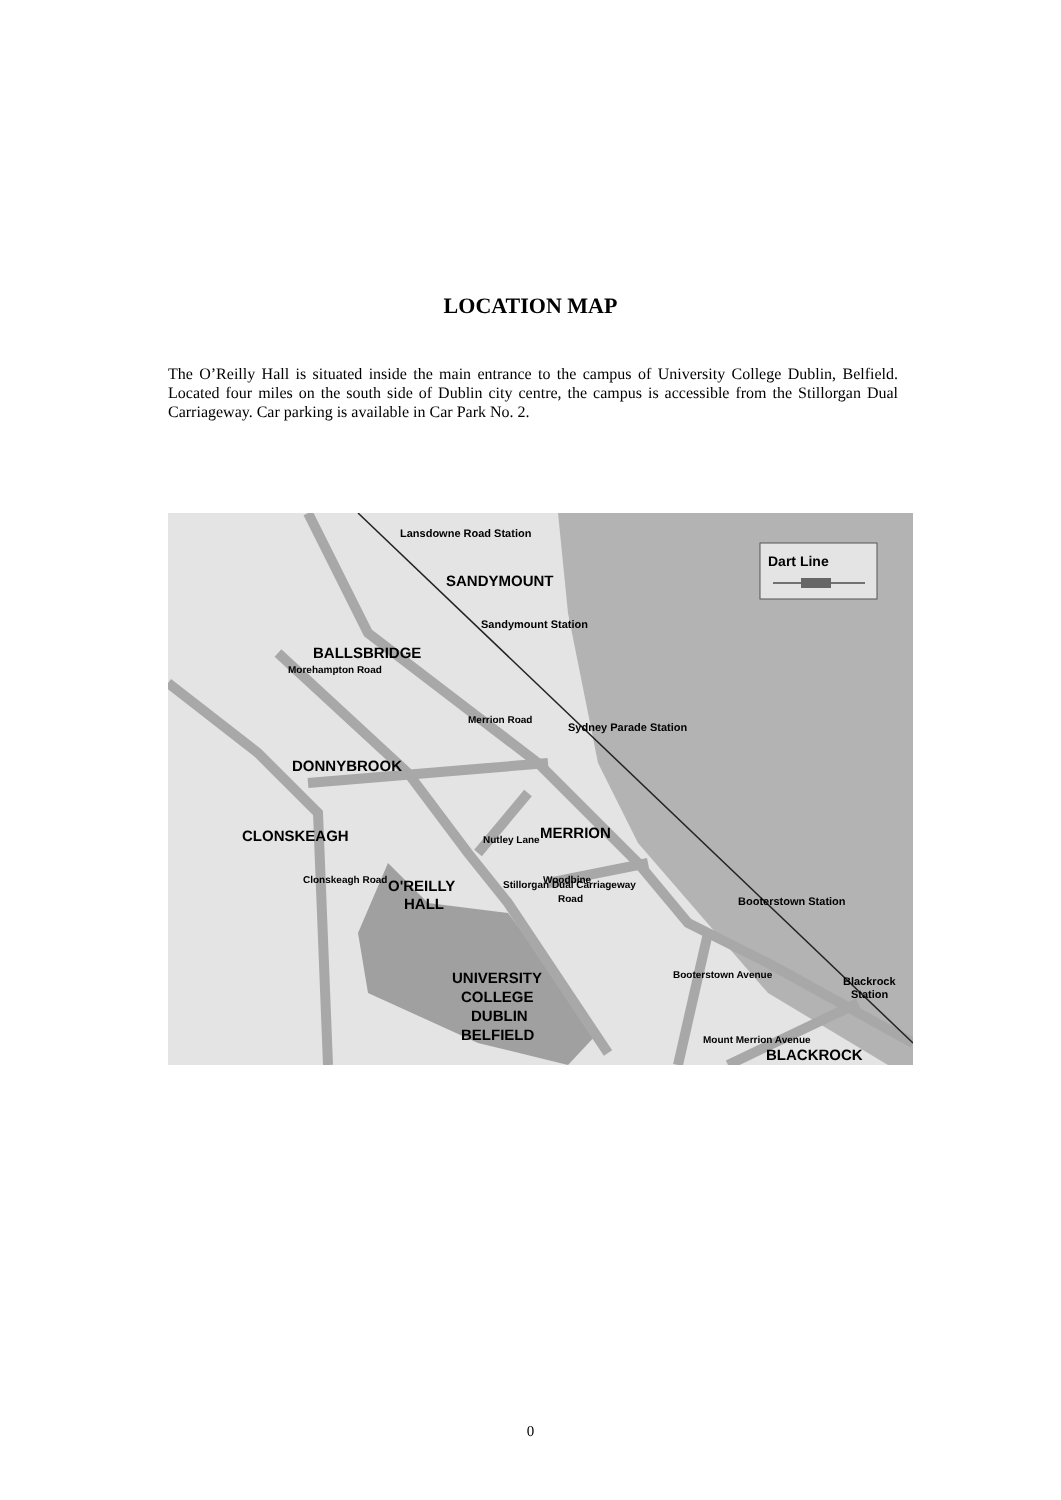LOCATION MAP
The O’Reilly Hall is situated inside the main entrance to the campus of University College Dublin, Belfield. Located four miles on the south side of Dublin city centre, the campus is accessible from the Stillorgan Dual Carriageway. Car parking is available in Car Park No. 2.
Lansdowne Road Station
Sandymount Station
Sydney Parade Station
Booterstown Station
Blackrock
Station
SANDYMOUNT
BALLSBRIDGE
DONNYBROOK
CLONSKEAGH
MERRION
O'REILLY
HALL
UNIVERSITY
COLLEGE
DUBLIN
BELFIELD
BLACKROCK
Woodbine
Road
Mount Merrion Avenue
Merrion Road
Morehampton Road
Nutley Lane
Stillorgan Dual Carriageway
Clonskeagh Road
Booterstown Avenue
Dart Line
0